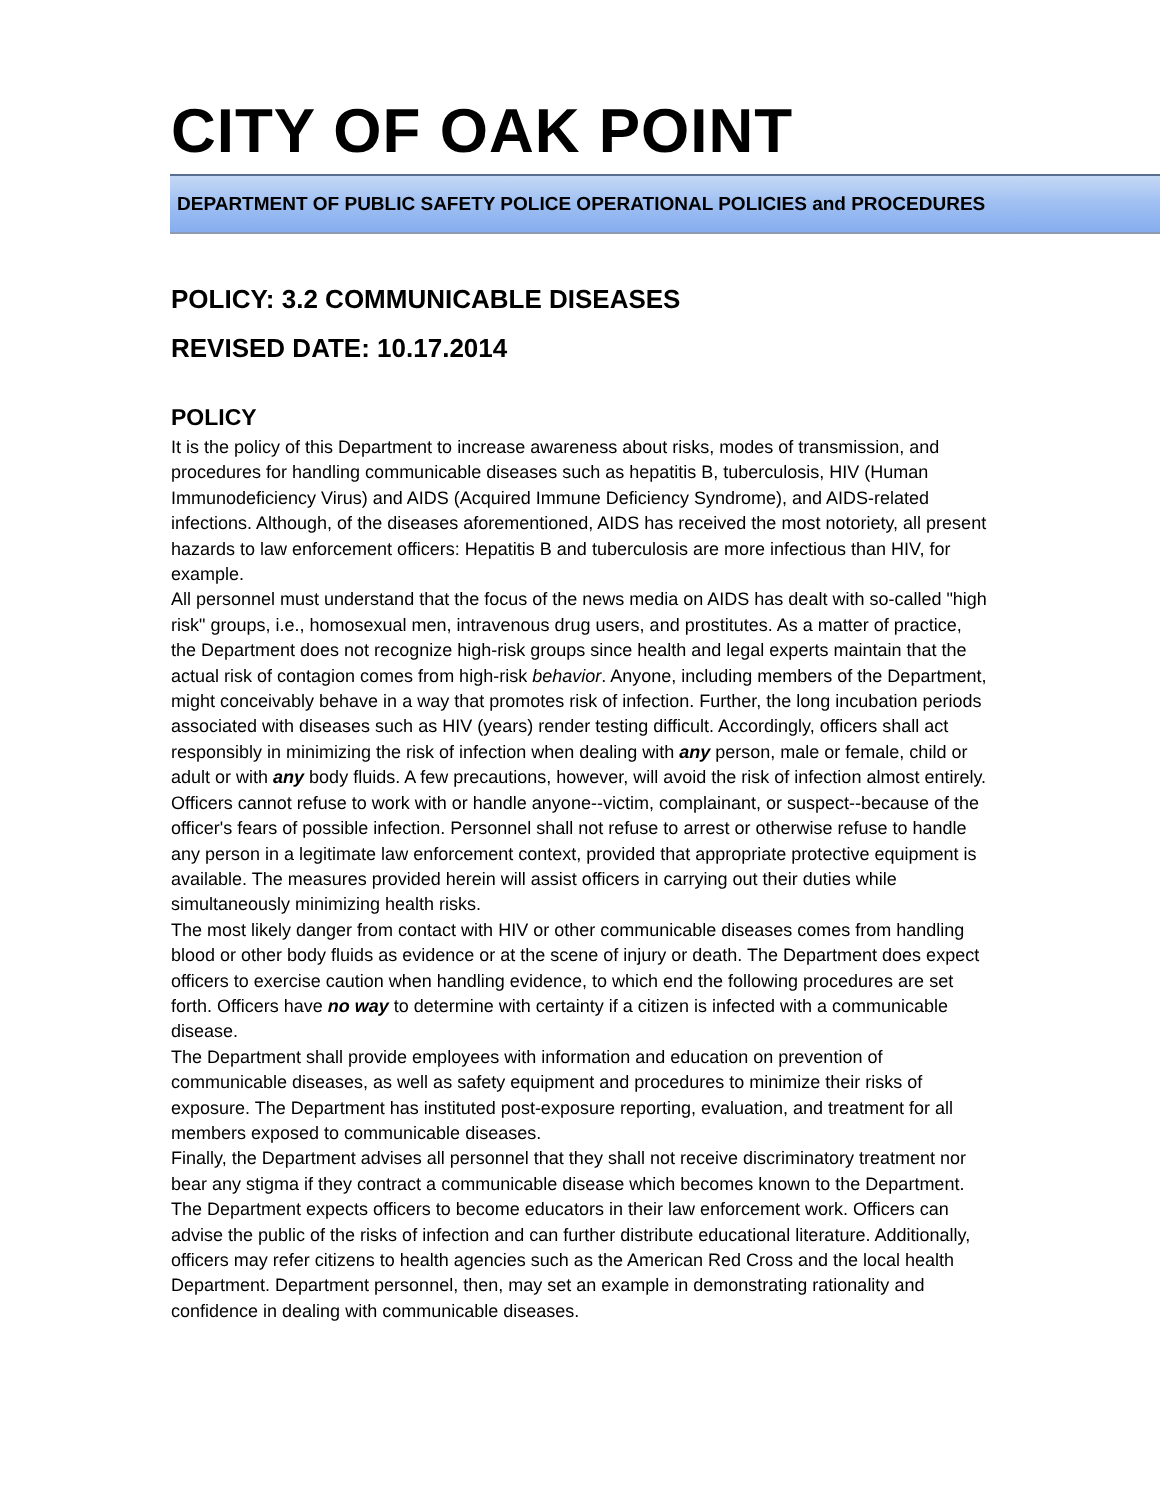CITY OF OAK POINT
DEPARTMENT OF PUBLIC SAFETY POLICE OPERATIONAL POLICIES and PROCEDURES
POLICY: 3.2 COMMUNICABLE DISEASES
REVISED DATE: 10.17.2014
POLICY
It is the policy of this Department to increase awareness about risks, modes of transmission, and procedures for handling communicable diseases such as hepatitis B, tuberculosis, HIV (Human Immunodeficiency Virus) and AIDS (Acquired Immune Deficiency Syndrome), and AIDS-related infections. Although, of the diseases aforementioned, AIDS has received the most notoriety, all present hazards to law enforcement officers: Hepatitis B and tuberculosis are more infectious than HIV, for example.
All personnel must understand that the focus of the news media on AIDS has dealt with so-called "high risk" groups, i.e., homosexual men, intravenous drug users, and prostitutes. As a matter of practice, the Department does not recognize high-risk groups since health and legal experts maintain that the actual risk of contagion comes from high-risk behavior. Anyone, including members of the Department, might conceivably behave in a way that promotes risk of infection. Further, the long incubation periods associated with diseases such as HIV (years) render testing difficult. Accordingly, officers shall act responsibly in minimizing the risk of infection when dealing with any person, male or female, child or adult or with any body fluids. A few precautions, however, will avoid the risk of infection almost entirely.
Officers cannot refuse to work with or handle anyone--victim, complainant, or suspect--because of the officer's fears of possible infection. Personnel shall not refuse to arrest or otherwise refuse to handle any person in a legitimate law enforcement context, provided that appropriate protective equipment is available. The measures provided herein will assist officers in carrying out their duties while simultaneously minimizing health risks.
The most likely danger from contact with HIV or other communicable diseases comes from handling blood or other body fluids as evidence or at the scene of injury or death. The Department does expect officers to exercise caution when handling evidence, to which end the following procedures are set forth. Officers have no way to determine with certainty if a citizen is infected with a communicable disease.
The Department shall provide employees with information and education on prevention of communicable diseases, as well as safety equipment and procedures to minimize their risks of exposure. The Department has instituted post-exposure reporting, evaluation, and treatment for all members exposed to communicable diseases.
Finally, the Department advises all personnel that they shall not receive discriminatory treatment nor bear any stigma if they contract a communicable disease which becomes known to the Department.
The Department expects officers to become educators in their law enforcement work. Officers can advise the public of the risks of infection and can further distribute educational literature. Additionally, officers may refer citizens to health agencies such as the American Red Cross and the local health Department. Department personnel, then, may set an example in demonstrating rationality and confidence in dealing with communicable diseases.